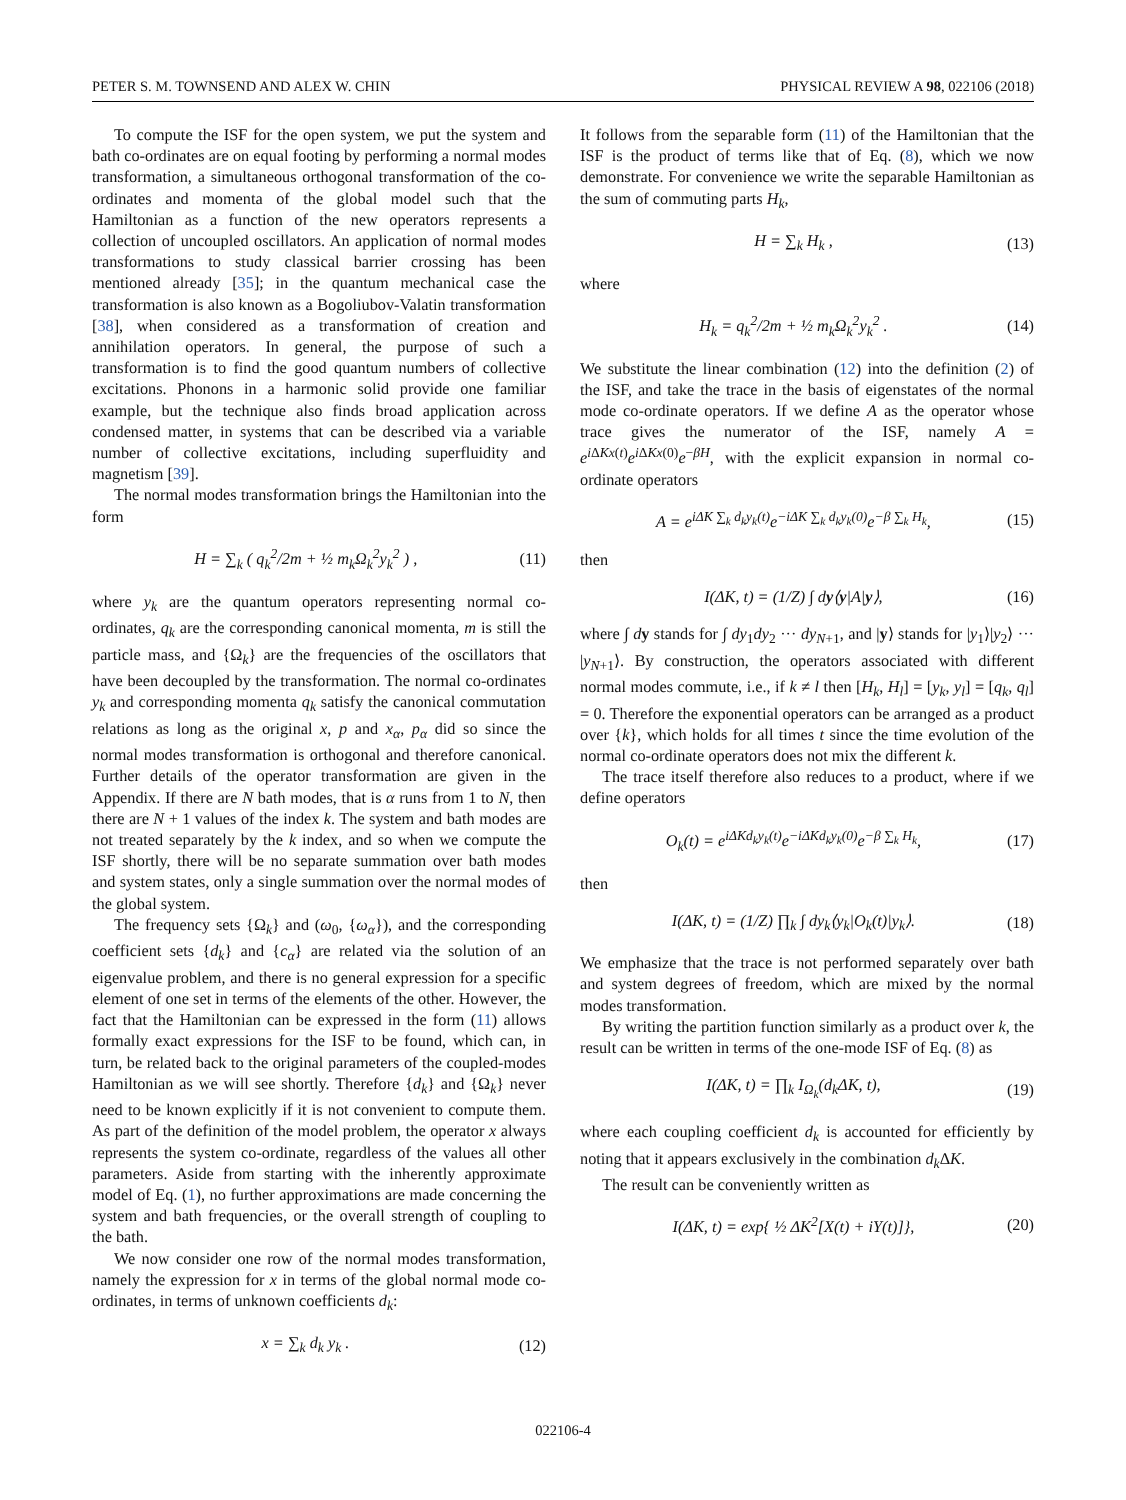PETER S. M. TOWNSEND AND ALEX W. CHIN PHYSICAL REVIEW A 98, 022106 (2018)
To compute the ISF for the open system, we put the system and bath co-ordinates are on equal footing by performing a normal modes transformation, a simultaneous orthogonal transformation of the co-ordinates and momenta of the global model such that the Hamiltonian as a function of the new operators represents a collection of uncoupled oscillators. An application of normal modes transformations to study classical barrier crossing has been mentioned already [35]; in the quantum mechanical case the transformation is also known as a Bogoliubov-Valatin transformation [38], when considered as a transformation of creation and annihilation operators. In general, the purpose of such a transformation is to find the good quantum numbers of collective excitations. Phonons in a harmonic solid provide one familiar example, but the technique also finds broad application across condensed matter, in systems that can be described via a variable number of collective excitations, including superfluidity and magnetism [39].
The normal modes transformation brings the Hamiltonian into the form
H = ∑<sub>k</sub> ( q<sub>k</sub><sup>2</sup>/2m + ½ m<sub>k</sub>Ω<sub>k</sub><sup>2</sup>y<sub>k</sub><sup>2</sup> ) , (11)
where y<sub>k</sub> are the quantum operators representing normal co-ordinates, q<sub>k</sub> are the corresponding canonical momenta, m is still the particle mass, and {Ω<sub>k</sub>} are the frequencies of the oscillators that have been decoupled by the transformation. The normal co-ordinates y<sub>k</sub> and corresponding momenta q<sub>k</sub> satisfy the canonical commutation relations as long as the original x, p and x<sub>α</sub>, p<sub>α</sub> did so since the normal modes transformation is orthogonal and therefore canonical. Further details of the operator transformation are given in the Appendix. If there are N bath modes, that is α runs from 1 to N, then there are N + 1 values of the index k. The system and bath modes are not treated separately by the k index, and so when we compute the ISF shortly, there will be no separate summation over bath modes and system states, only a single summation over the normal modes of the global system.
The frequency sets {Ω<sub>k</sub>} and (ω<sub>0</sub>, {ω<sub>α</sub>}), and the corresponding coefficient sets {d<sub>k</sub>} and {c<sub>α</sub>} are related via the solution of an eigenvalue problem, and there is no general expression for a specific element of one set in terms of the elements of the other. However, the fact that the Hamiltonian can be expressed in the form (11) allows formally exact expressions for the ISF to be found, which can, in turn, be related back to the original parameters of the coupled-modes Hamiltonian as we will see shortly. Therefore {d<sub>k</sub>} and {Ω<sub>k</sub>} never need to be known explicitly if it is not convenient to compute them. As part of the definition of the model problem, the operator x always represents the system co-ordinate, regardless of the values all other parameters. Aside from starting with the inherently approximate model of Eq. (1), no further approximations are made concerning the system and bath frequencies, or the overall strength of coupling to the bath.
We now consider one row of the normal modes transformation, namely the expression for x in terms of the global normal mode co-ordinates, in terms of unknown coefficients d<sub>k</sub>:
x = ∑<sub>k</sub> d<sub>k</sub> y<sub>k</sub> . (12)
It follows from the separable form (11) of the Hamiltonian that the ISF is the product of terms like that of Eq. (8), which we now demonstrate. For convenience we write the separable Hamiltonian as the sum of commuting parts H<sub>k</sub>,
H = ∑<sub>k</sub> H<sub>k</sub> , (13)
where
H<sub>k</sub> = q<sub>k</sub><sup>2</sup>/2m + ½ m<sub>k</sub>Ω<sub>k</sub><sup>2</sup>y<sub>k</sub><sup>2</sup> . (14)
We substitute the linear combination (12) into the definition (2) of the ISF, and take the trace in the basis of eigenstates of the normal mode co-ordinate operators. If we define A as the operator whose trace gives the numerator of the ISF, namely A = e<sup>i ΔKx(t)</sup>e<sup>i ΔKx(0)</sup>e<sup>−βH</sup>, with the explicit expansion in normal co-ordinate operators
A = e<sup>iΔK ∑<sub>k</sub> d<sub>k</sub>y<sub>k</sub>(t)</sup>e<sup>−iΔK ∑<sub>k</sub> d<sub>k</sub>y<sub>k</sub>(0)</sup>e<sup>−β ∑<sub>k</sub> H<sub>k</sub></sup>, (15)
then
I(ΔK, t) = (1/Z) ∫ dy⟨y|A|y⟩, (16)
where ∫ dy stands for ∫ dy<sub>1</sub>dy<sub>2</sub> ··· dy<sub>N+1</sub>, and |y⟩ stands for |y<sub>1</sub>⟩|y<sub>2</sub>⟩ ··· |y<sub>N+1</sub>⟩. By construction, the operators associated with different normal modes commute, i.e., if k ≠ l then [H<sub>k</sub>, H<sub>l</sub>] = [y<sub>k</sub>, y<sub>l</sub>] = [q<sub>k</sub>, q<sub>l</sub>] = 0. Therefore the exponential operators can be arranged as a product over {k}, which holds for all times t since the time evolution of the normal co-ordinate operators does not mix the different k.
The trace itself therefore also reduces to a product, where if we define operators
O<sub>k</sub>(t) = e<sup>iΔKd<sub>k</sub>y<sub>k</sub>(t)</sup>e<sup>−iΔKd<sub>k</sub>y<sub>k</sub>(0)</sup>e<sup>−β ∑<sub>k</sub> H<sub>k</sub></sup>, (17)
then
I(ΔK, t) = (1/Z) ∏<sub>k</sub> ∫ dy<sub>k</sub>⟨y<sub>k</sub>|O<sub>k</sub>(t)|y<sub>k</sub>⟩. (18)
We emphasize that the trace is not performed separately over bath and system degrees of freedom, which are mixed by the normal modes transformation.
By writing the partition function similarly as a product over k, the result can be written in terms of the one-mode ISF of Eq. (8) as
I(ΔK, t) = ∏<sub>k</sub> I<sub>Ω<sub>k</sub></sub>(d<sub>k</sub>ΔK, t), (19)
where each coupling coefficient d<sub>k</sub> is accounted for efficiently by noting that it appears exclusively in the combination d<sub>k</sub> ΔK.
The result can be conveniently written as
I(ΔK, t) = exp{ ½ ΔK<sup>2</sup>[X(t) + iY(t)]}, (20)
022106-4